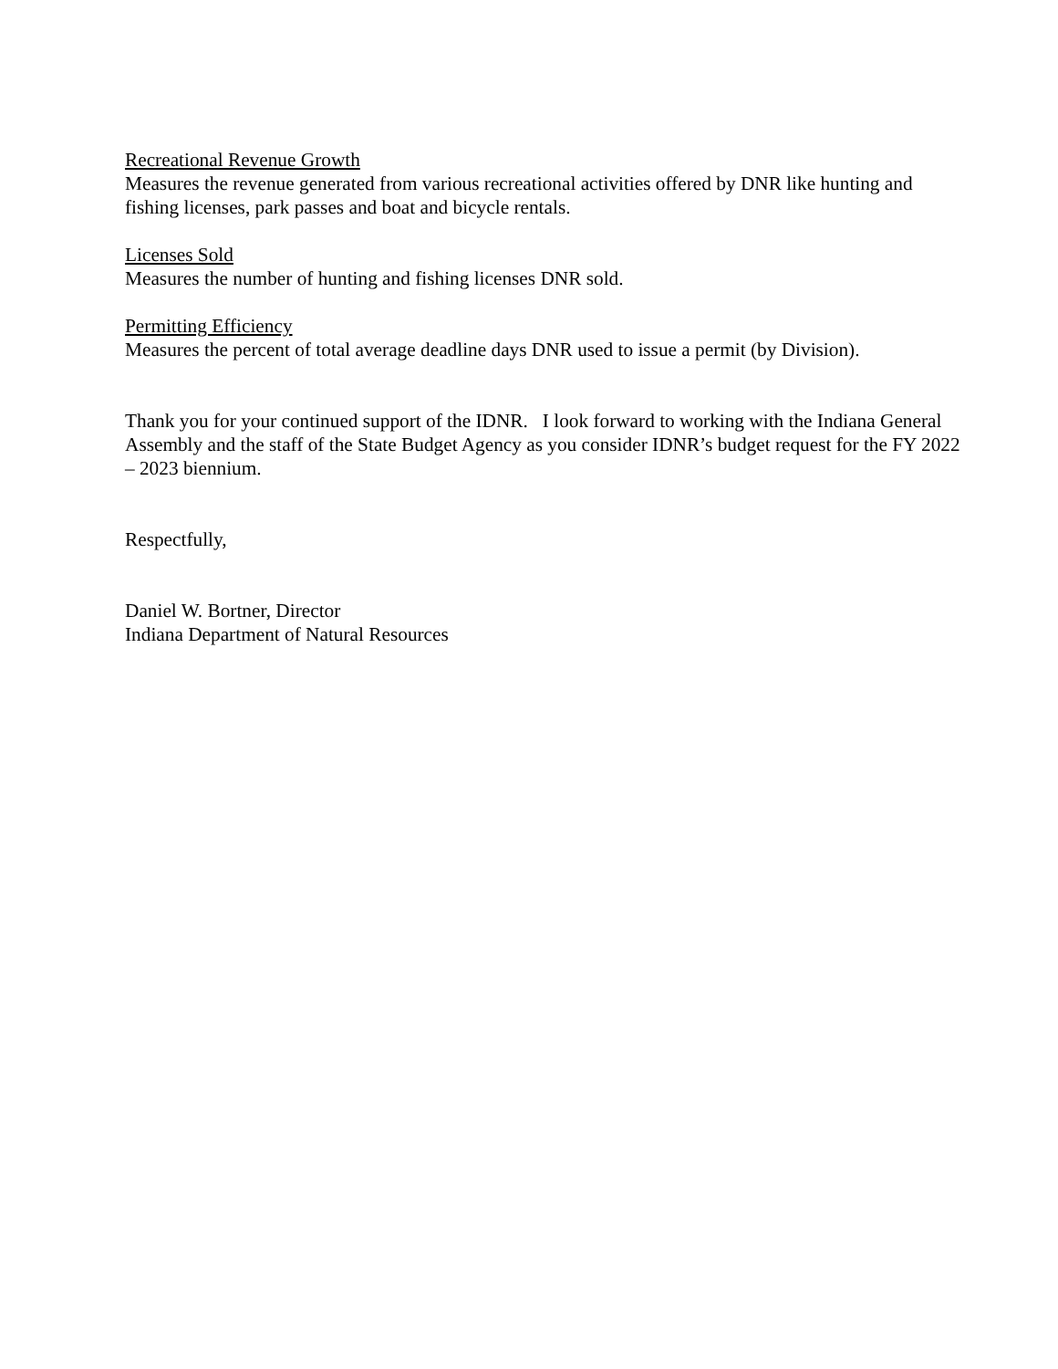Recreational Revenue Growth
Measures the revenue generated from various recreational activities offered by DNR like hunting and fishing licenses, park passes and boat and bicycle rentals.
Licenses Sold
Measures the number of hunting and fishing licenses DNR sold.
Permitting Efficiency
Measures the percent of total average deadline days DNR used to issue a permit (by Division).
Thank you for your continued support of the IDNR. I look forward to working with the Indiana General Assembly and the staff of the State Budget Agency as you consider IDNR’s budget request for the FY 2022 – 2023 biennium.
Respectfully,
Daniel W. Bortner, Director
Indiana Department of Natural Resources